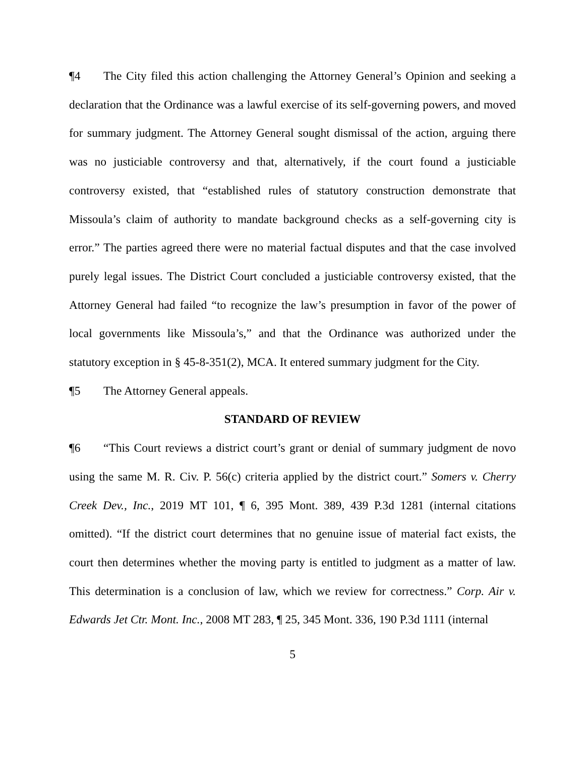¶4 The City filed this action challenging the Attorney General’s Opinion and seeking a declaration that the Ordinance was a lawful exercise of its self-governing powers, and moved for summary judgment. The Attorney General sought dismissal of the action, arguing there was no justiciable controversy and that, alternatively, if the court found a justiciable controversy existed, that “established rules of statutory construction demonstrate that Missoula’s claim of authority to mandate background checks as a self-governing city is error.” The parties agreed there were no material factual disputes and that the case involved purely legal issues. The District Court concluded a justiciable controversy existed, that the Attorney General had failed “to recognize the law’s presumption in favor of the power of local governments like Missoula’s,” and that the Ordinance was authorized under the statutory exception in § 45-8-351(2), MCA. It entered summary judgment for the City.
¶5 The Attorney General appeals.
STANDARD OF REVIEW
¶6 “This Court reviews a district court’s grant or denial of summary judgment de novo using the same M. R. Civ. P. 56(c) criteria applied by the district court.” Somers v. Cherry Creek Dev., Inc., 2019 MT 101, ¶ 6, 395 Mont. 389, 439 P.3d 1281 (internal citations omitted). “If the district court determines that no genuine issue of material fact exists, the court then determines whether the moving party is entitled to judgment as a matter of law. This determination is a conclusion of law, which we review for correctness.” Corp. Air v. Edwards Jet Ctr. Mont. Inc., 2008 MT 283, ¶ 25, 345 Mont. 336, 190 P.3d 1111 (internal
5